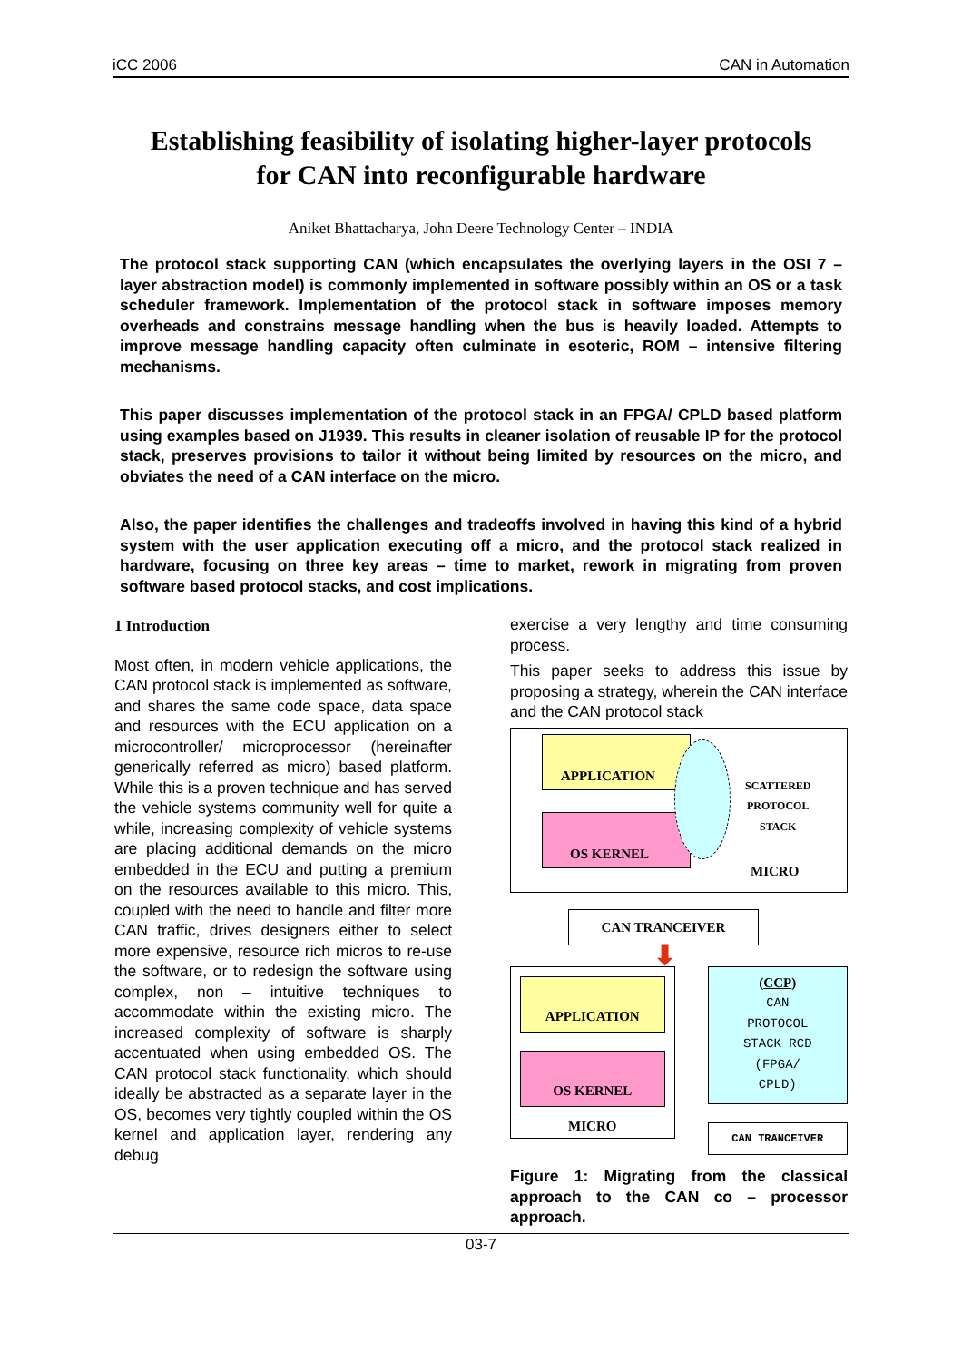iCC 2006 CAN in Automation
Establishing feasibility of isolating higher-layer protocols
for CAN into reconfigurable hardware
Aniket Bhattacharya, John Deere Technology Center – INDIA
The protocol stack supporting CAN (which encapsulates the overlying layers in the OSI 7 – layer abstraction model) is commonly implemented in software possibly within an OS or a task scheduler framework. Implementation of the protocol stack in software imposes memory overheads and constrains message handling when the bus is heavily loaded. Attempts to improve message handling capacity often culminate in esoteric, ROM – intensive filtering mechanisms.
This paper discusses implementation of the protocol stack in an FPGA/ CPLD based platform using examples based on J1939. This results in cleaner isolation of reusable IP for the protocol stack, preserves provisions to tailor it without being limited by resources on the micro, and obviates the need of a CAN interface on the micro.
Also, the paper identifies the challenges and tradeoffs involved in having this kind of a hybrid system with the user application executing off a micro, and the protocol stack realized in hardware, focusing on three key areas – time to market, rework in migrating from proven software based protocol stacks, and cost implications.
1 Introduction
Most often, in modern vehicle applications, the CAN protocol stack is implemented as software, and shares the same code space, data space and resources with the ECU application on a microcontroller/ microprocessor (hereinafter generically referred as micro) based platform. While this is a proven technique and has served the vehicle systems community well for quite a while, increasing complexity of vehicle systems are placing additional demands on the micro embedded in the ECU and putting a premium on the resources available to this micro. This, coupled with the need to handle and filter more CAN traffic, drives designers either to select more expensive, resource rich micros to re-use the software, or to redesign the software using complex, non – intuitive techniques to accommodate within the existing micro. The increased complexity of software is sharply accentuated when using embedded OS. The CAN protocol stack functionality, which should ideally be abstracted as a separate layer in the OS, becomes very tightly coupled within the OS kernel and application layer, rendering any debug
exercise a very lengthy and time consuming process.
This paper seeks to address this issue by proposing a strategy, wherein the CAN interface and the CAN protocol stack
APPLICATION
OS KERNEL
SCATTERED
PROTOCOL
STACK
MICRO
CAN TRANCEIVER
⬇
APPLICATION
OS KERNEL
MICRO
(CCP)
CAN
PROTOCOL
STACK RCD
(FPGA/
CPLD)
CAN TRANCEIVER
Figure 1: Migrating from the classical approach to the CAN co – processor approach.
03-7